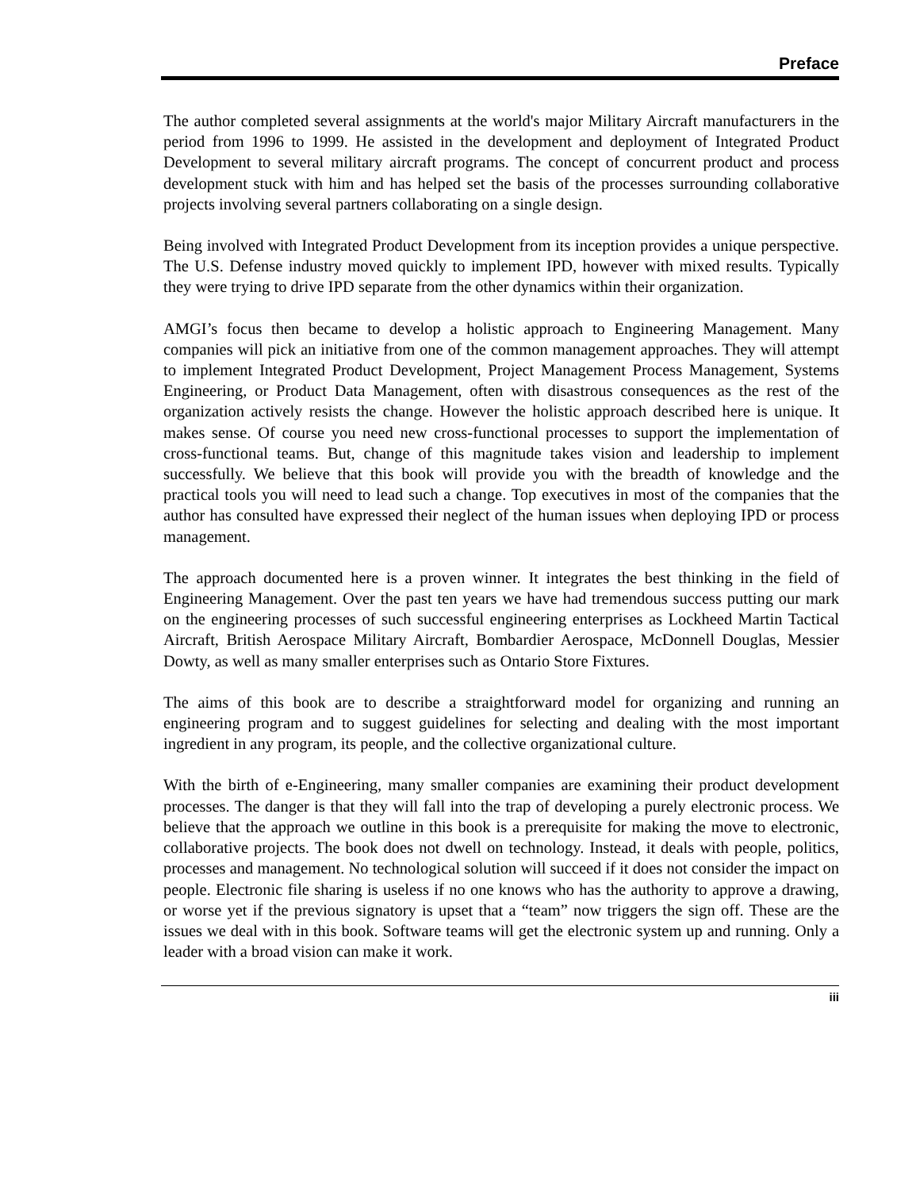Preface
The author completed several assignments at the world's major Military Aircraft manufacturers in the period from 1996 to 1999. He assisted in the development and deployment of Integrated Product Development to several military aircraft programs. The concept of concurrent product and process development stuck with him and has helped set the basis of the processes surrounding collaborative projects involving several partners collaborating on a single design.
Being involved with Integrated Product Development from its inception provides a unique perspective. The U.S. Defense industry moved quickly to implement IPD, however with mixed results. Typically they were trying to drive IPD separate from the other dynamics within their organization.
AMGI’s focus then became to develop a holistic approach to Engineering Management. Many companies will pick an initiative from one of the common management approaches. They will attempt to implement Integrated Product Development, Project Management Process Management, Systems Engineering, or Product Data Management, often with disastrous consequences as the rest of the organization actively resists the change. However the holistic approach described here is unique. It makes sense. Of course you need new cross-functional processes to support the implementation of cross-functional teams. But, change of this magnitude takes vision and leadership to implement successfully. We believe that this book will provide you with the breadth of knowledge and the practical tools you will need to lead such a change. Top executives in most of the companies that the author has consulted have expressed their neglect of the human issues when deploying IPD or process management.
The approach documented here is a proven winner. It integrates the best thinking in the field of Engineering Management. Over the past ten years we have had tremendous success putting our mark on the engineering processes of such successful engineering enterprises as Lockheed Martin Tactical Aircraft, British Aerospace Military Aircraft, Bombardier Aerospace, McDonnell Douglas, Messier Dowty, as well as many smaller enterprises such as Ontario Store Fixtures.
The aims of this book are to describe a straightforward model for organizing and running an engineering program and to suggest guidelines for selecting and dealing with the most important ingredient in any program, its people, and the collective organizational culture.
With the birth of e-Engineering, many smaller companies are examining their product development processes. The danger is that they will fall into the trap of developing a purely electronic process. We believe that the approach we outline in this book is a prerequisite for making the move to electronic, collaborative projects. The book does not dwell on technology. Instead, it deals with people, politics, processes and management. No technological solution will succeed if it does not consider the impact on people. Electronic file sharing is useless if no one knows who has the authority to approve a drawing, or worse yet if the previous signatory is upset that a “team” now triggers the sign off. These are the issues we deal with in this book. Software teams will get the electronic system up and running. Only a leader with a broad vision can make it work.
iii